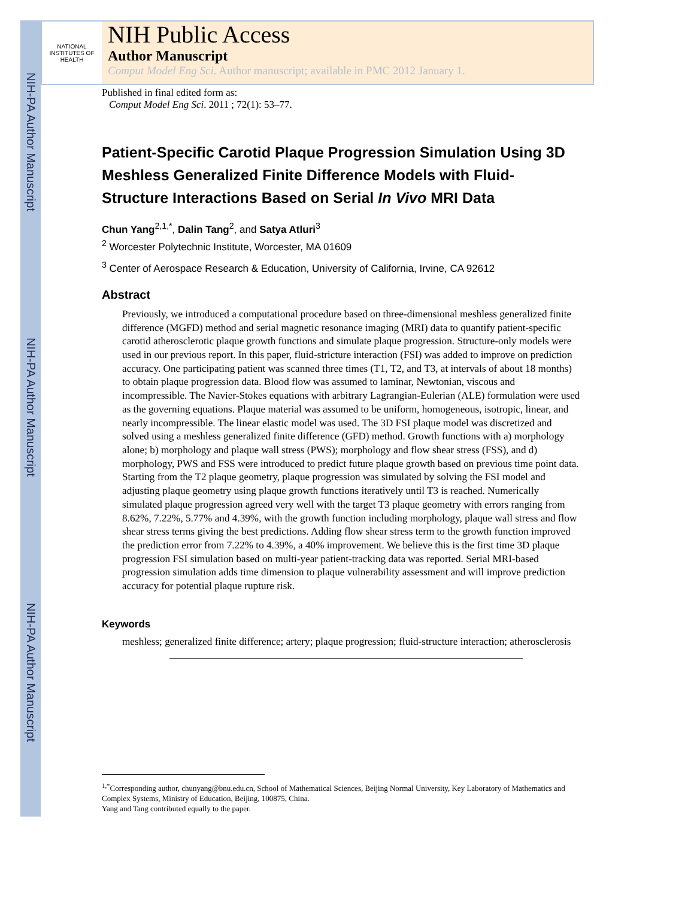NIH-PA Author Manuscript
NIH-PA Author Manuscript
NIH-PA Author Manuscript
NATIONAL INSTITUTES OF HEALTH
NIH Public Access
Author Manuscript
Comput Model Eng Sci. Author manuscript; available in PMC 2012 January 1.
Published in final edited form as:
Comput Model Eng Sci. 2011 ; 72(1): 53–77.
Patient-Specific Carotid Plaque Progression Simulation Using 3D Meshless Generalized Finite Difference Models with Fluid-Structure Interactions Based on Serial In Vivo MRI Data
Chun Yang<sup>2,1,*</sup>, Dalin Tang<sup>2</sup>, and Satya Atluri<sup>3</sup>
<sup>2</sup> Worcester Polytechnic Institute, Worcester, MA 01609
<sup>3</sup> Center of Aerospace Research & Education, University of California, Irvine, CA 92612
Abstract
Previously, we introduced a computational procedure based on three-dimensional meshless generalized finite difference (MGFD) method and serial magnetic resonance imaging (MRI) data to quantify patient-specific carotid atherosclerotic plaque growth functions and simulate plaque progression. Structure-only models were used in our previous report. In this paper, fluid-stricture interaction (FSI) was added to improve on prediction accuracy. One participating patient was scanned three times (T1, T2, and T3, at intervals of about 18 months) to obtain plaque progression data. Blood flow was assumed to laminar, Newtonian, viscous and incompressible. The Navier-Stokes equations with arbitrary Lagrangian-Eulerian (ALE) formulation were used as the governing equations. Plaque material was assumed to be uniform, homogeneous, isotropic, linear, and nearly incompressible. The linear elastic model was used. The 3D FSI plaque model was discretized and solved using a meshless generalized finite difference (GFD) method. Growth functions with a) morphology alone; b) morphology and plaque wall stress (PWS); morphology and flow shear stress (FSS), and d) morphology, PWS and FSS were introduced to predict future plaque growth based on previous time point data. Starting from the T2 plaque geometry, plaque progression was simulated by solving the FSI model and adjusting plaque geometry using plaque growth functions iteratively until T3 is reached. Numerically simulated plaque progression agreed very well with the target T3 plaque geometry with errors ranging from 8.62%, 7.22%, 5.77% and 4.39%, with the growth function including morphology, plaque wall stress and flow shear stress terms giving the best predictions. Adding flow shear stress term to the growth function improved the prediction error from 7.22% to 4.39%, a 40% improvement. We believe this is the first time 3D plaque progression FSI simulation based on multi-year patient-tracking data was reported. Serial MRI-based progression simulation adds time dimension to plaque vulnerability assessment and will improve prediction accuracy for potential plaque rupture risk.
Keywords
meshless; generalized finite difference; artery; plaque progression; fluid-structure interaction; atherosclerosis
<sup>1,*</sup>Corresponding author, chunyang@bnu.edu.cn, School of Mathematical Sciences, Beijing Normal University, Key Laboratory of Mathematics and Complex Systems, Ministry of Education, Beijing, 100875, China.
Yang and Tang contributed equally to the paper.